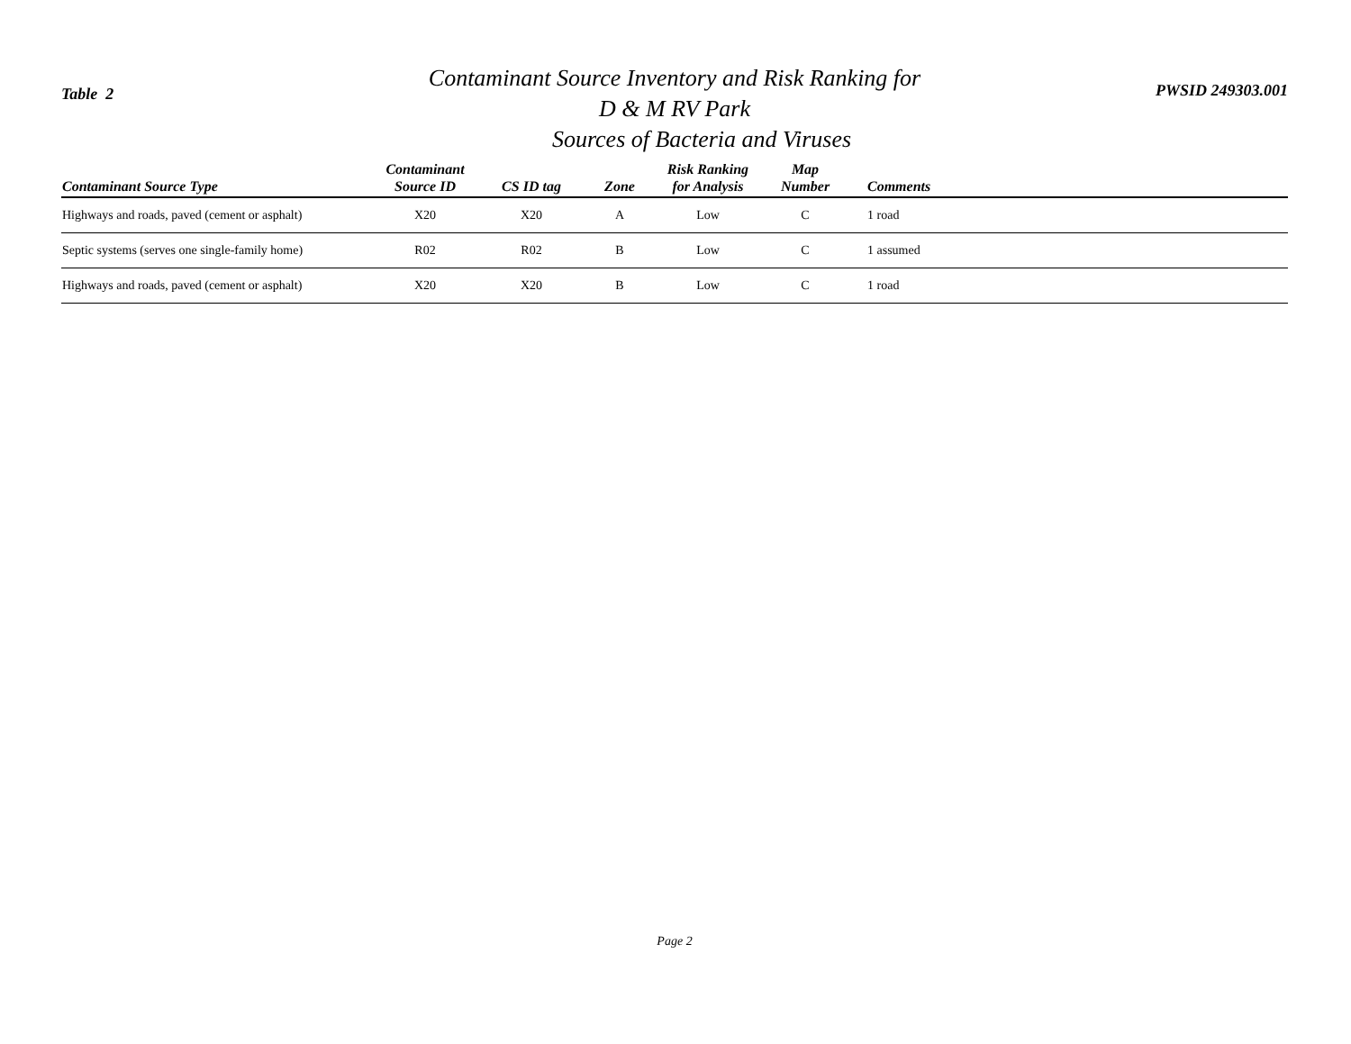Table 2
Contaminant Source Inventory and Risk Ranking for
D & M RV Park
Sources of Bacteria and Viruses
PWSID 249303.001
| Contaminant Source Type | Contaminant Source ID | CS ID tag | Zone | Risk Ranking for Analysis | Map Number | Comments |
| --- | --- | --- | --- | --- | --- | --- |
| Highways and roads, paved (cement or asphalt) | X20 | X20 | A | Low | C | 1 road |
| Septic systems (serves one single-family home) | R02 | R02 | B | Low | C | 1 assumed |
| Highways and roads, paved (cement or asphalt) | X20 | X20 | B | Low | C | 1 road |
Page 2